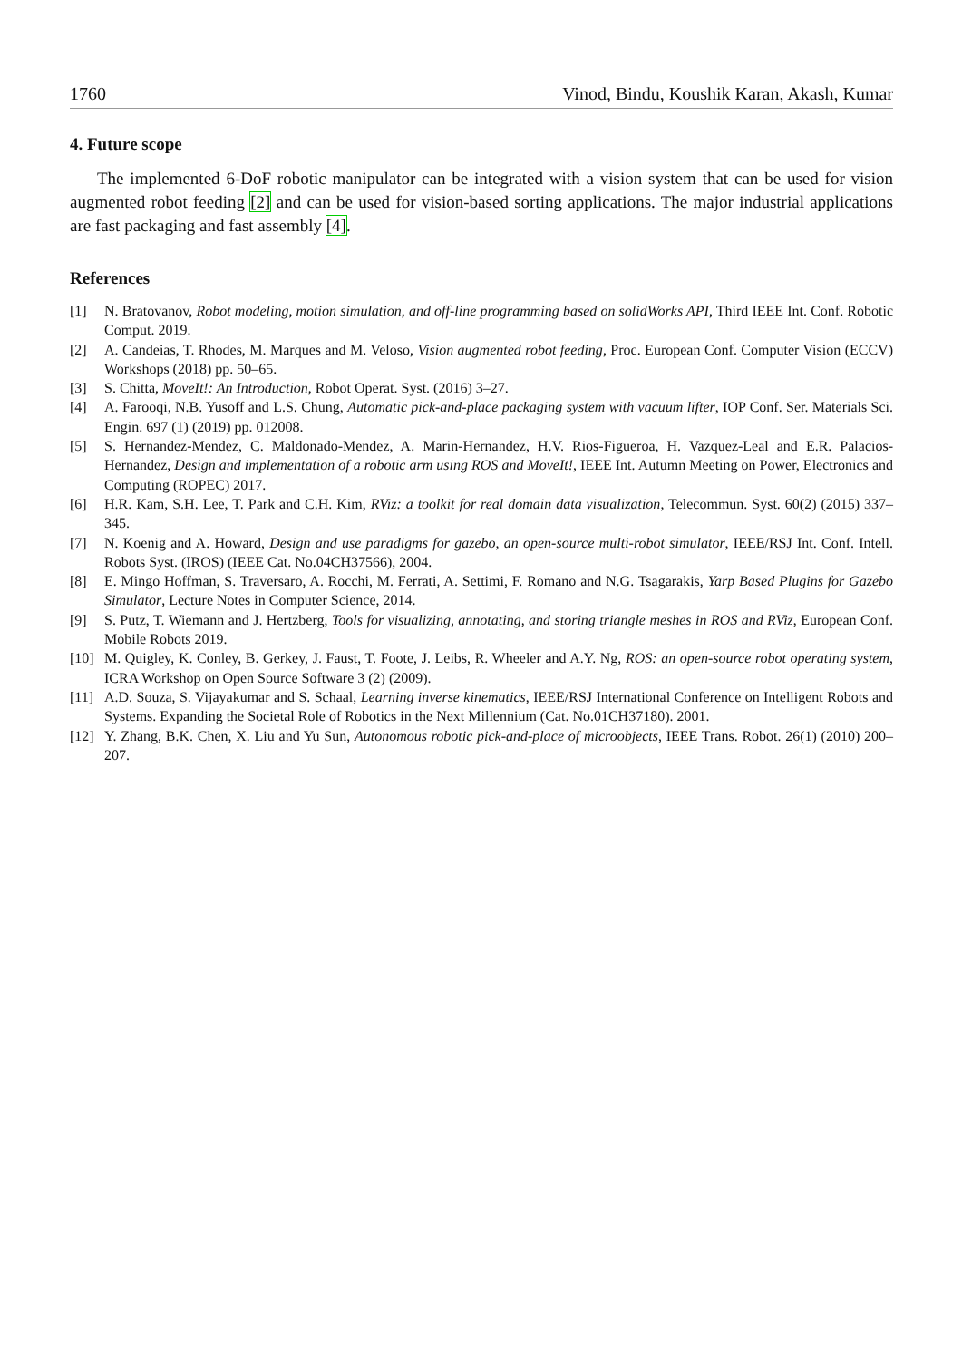1760 Vinod, Bindu, Koushik Karan, Akash, Kumar
4. Future scope
The implemented 6-DoF robotic manipulator can be integrated with a vision system that can be used for vision augmented robot feeding [2] and can be used for vision-based sorting applications. The major industrial applications are fast packaging and fast assembly [4].
References
[1] N. Bratovanov, Robot modeling, motion simulation, and off-line programming based on solidWorks API, Third IEEE Int. Conf. Robotic Comput. 2019.
[2] A. Candeias, T. Rhodes, M. Marques and M. Veloso, Vision augmented robot feeding, Proc. European Conf. Computer Vision (ECCV) Workshops (2018) pp. 50–65.
[3] S. Chitta, MoveIt!: An Introduction, Robot Operat. Syst. (2016) 3–27.
[4] A. Farooqi, N.B. Yusoff and L.S. Chung, Automatic pick-and-place packaging system with vacuum lifter, IOP Conf. Ser. Materials Sci. Engin. 697 (1) (2019) pp. 012008.
[5] S. Hernandez-Mendez, C. Maldonado-Mendez, A. Marin-Hernandez, H.V. Rios-Figueroa, H. Vazquez-Leal and E.R. Palacios-Hernandez, Design and implementation of a robotic arm using ROS and MoveIt!, IEEE Int. Autumn Meeting on Power, Electronics and Computing (ROPEC) 2017.
[6] H.R. Kam, S.H. Lee, T. Park and C.H. Kim, RViz: a toolkit for real domain data visualization, Telecommun. Syst. 60(2) (2015) 337–345.
[7] N. Koenig and A. Howard, Design and use paradigms for gazebo, an open-source multi-robot simulator, IEEE/RSJ Int. Conf. Intell. Robots Syst. (IROS) (IEEE Cat. No.04CH37566), 2004.
[8] E. Mingo Hoffman, S. Traversaro, A. Rocchi, M. Ferrati, A. Settimi, F. Romano and N.G. Tsagarakis, Yarp Based Plugins for Gazebo Simulator, Lecture Notes in Computer Science, 2014.
[9] S. Putz, T. Wiemann and J. Hertzberg, Tools for visualizing, annotating, and storing triangle meshes in ROS and RViz, European Conf. Mobile Robots 2019.
[10] M. Quigley, K. Conley, B. Gerkey, J. Faust, T. Foote, J. Leibs, R. Wheeler and A.Y. Ng, ROS: an open-source robot operating system, ICRA Workshop on Open Source Software 3 (2) (2009).
[11] A.D. Souza, S. Vijayakumar and S. Schaal, Learning inverse kinematics, IEEE/RSJ International Conference on Intelligent Robots and Systems. Expanding the Societal Role of Robotics in the Next Millennium (Cat. No.01CH37180). 2001.
[12] Y. Zhang, B.K. Chen, X. Liu and Yu Sun, Autonomous robotic pick-and-place of microobjects, IEEE Trans. Robot. 26(1) (2010) 200–207.